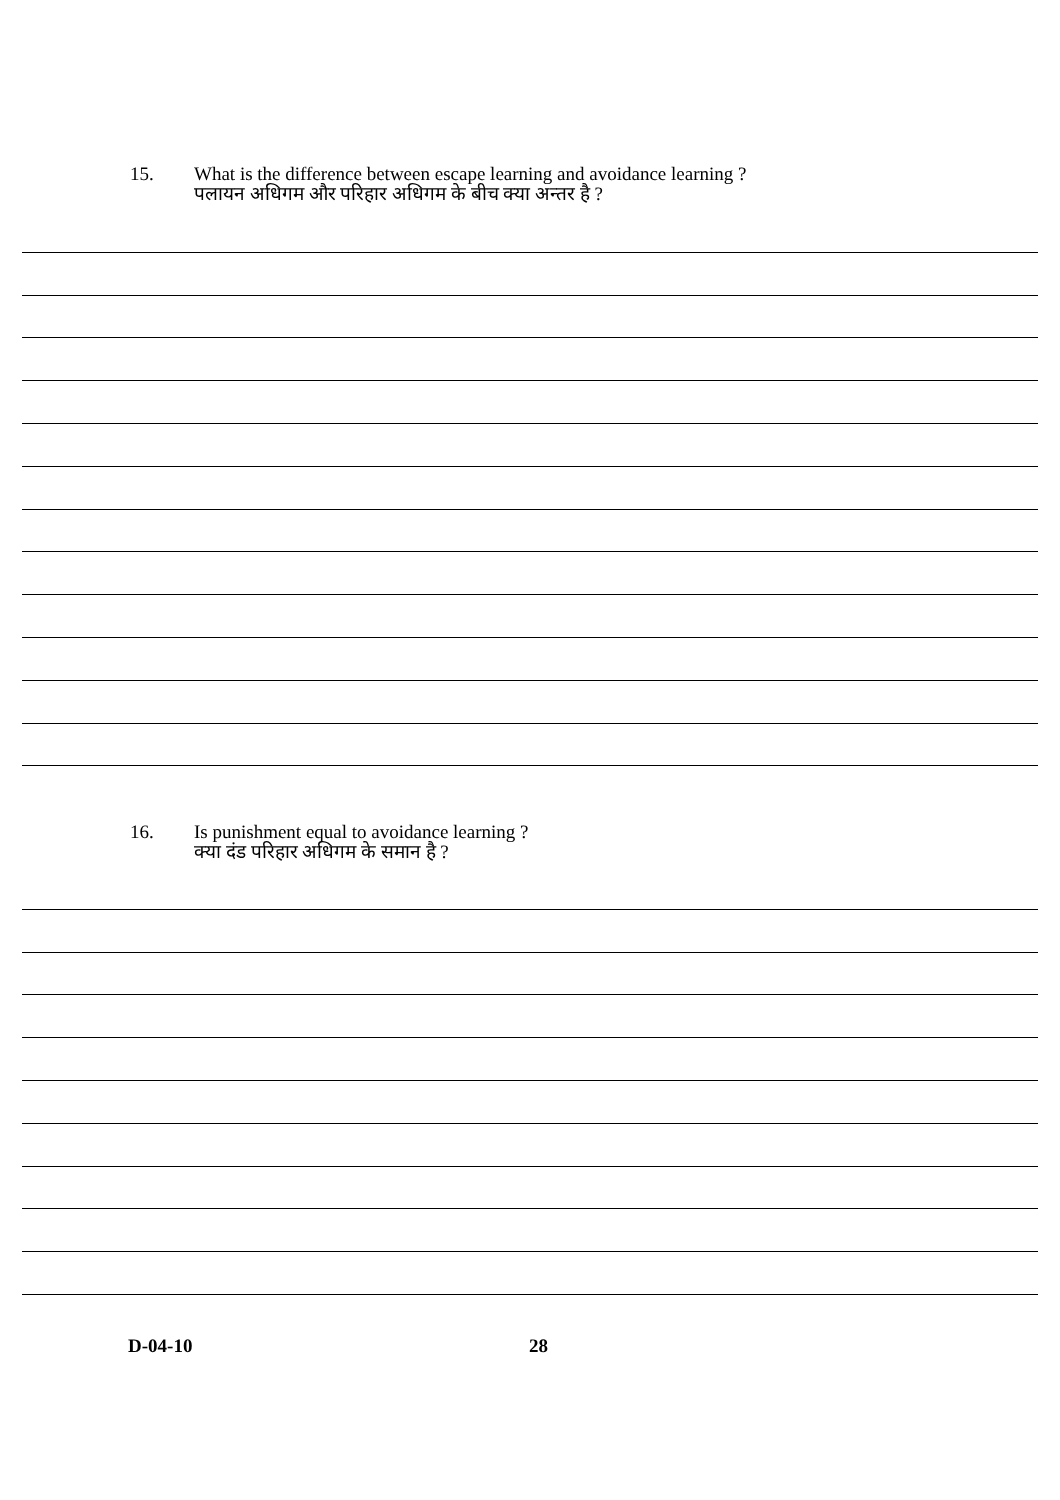15. What is the difference between escape learning and avoidance learning ?
पलायन अधिगम और परिहार अधिगम के बीच क्या अन्तर है ?
16. Is punishment equal to avoidance learning ?
क्या दंड परिहार अधिगम के समान है ?
D-04-10 28